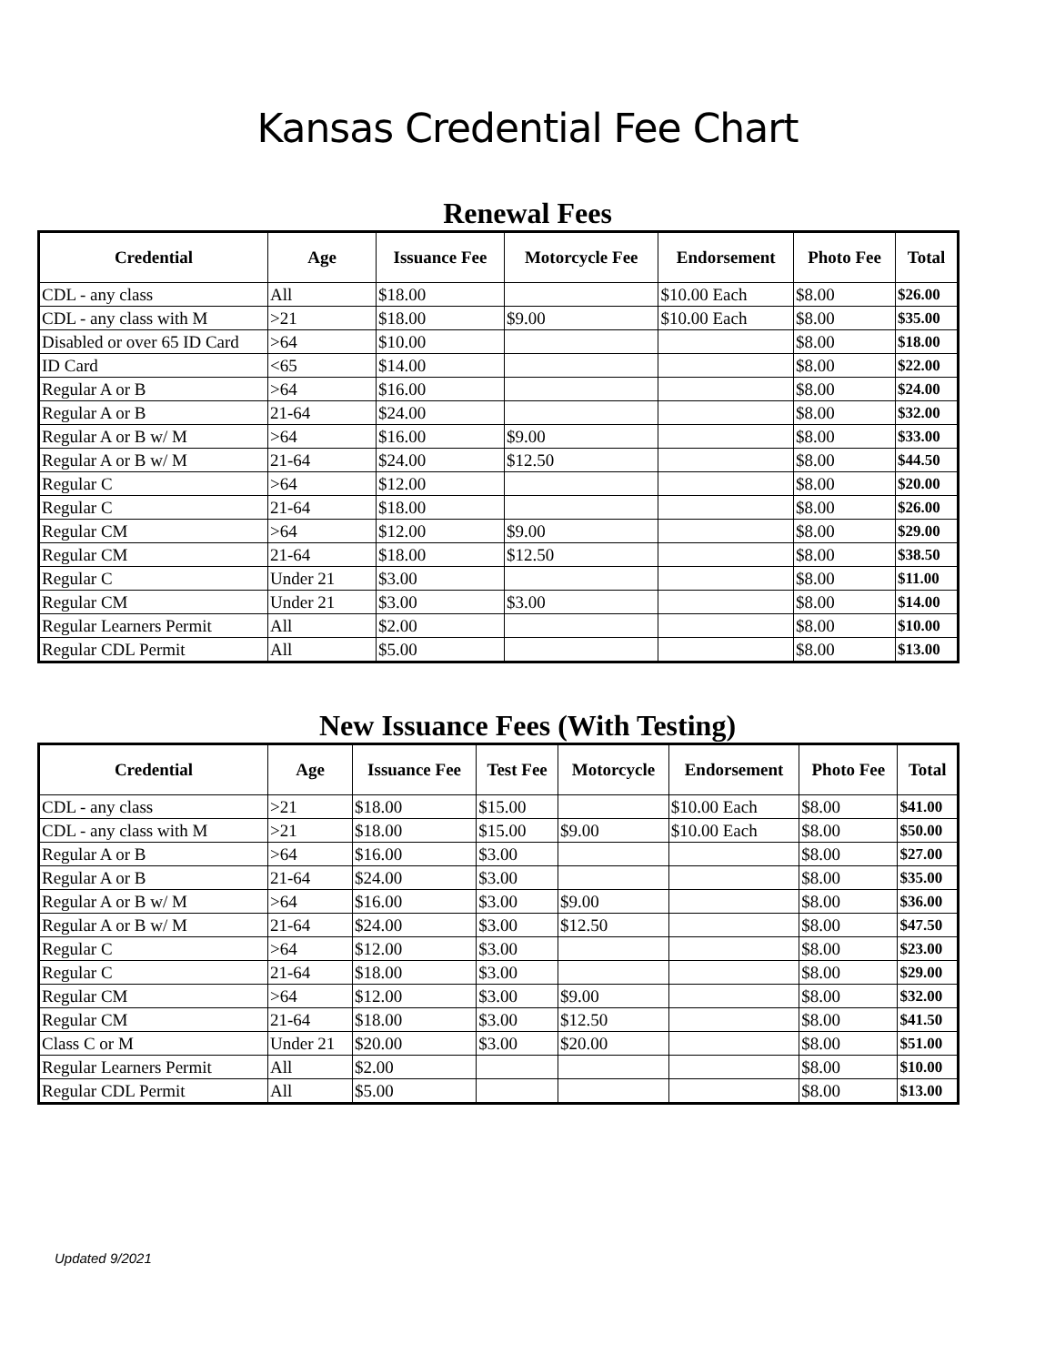Kansas Credential Fee Chart
Renewal Fees
| Credential | Age | Issuance Fee | Motorcycle Fee | Endorsement | Photo Fee | Total |
| --- | --- | --- | --- | --- | --- | --- |
| CDL - any class | All | $18.00 | | $10.00 Each | $8.00 | $26.00 |
| CDL - any class with M | >21 | $18.00 | $9.00 | $10.00 Each | $8.00 | $35.00 |
| Disabled or over 65 ID Card | >64 | $10.00 | | | $8.00 | $18.00 |
| ID Card | <65 | $14.00 | | | $8.00 | $22.00 |
| Regular A or B | >64 | $16.00 | | | $8.00 | $24.00 |
| Regular A or B | 21-64 | $24.00 | | | $8.00 | $32.00 |
| Regular A or B w/ M | >64 | $16.00 | $9.00 | | $8.00 | $33.00 |
| Regular A or B w/ M | 21-64 | $24.00 | $12.50 | | $8.00 | $44.50 |
| Regular C | >64 | $12.00 | | | $8.00 | $20.00 |
| Regular C | 21-64 | $18.00 | | | $8.00 | $26.00 |
| Regular CM | >64 | $12.00 | $9.00 | | $8.00 | $29.00 |
| Regular CM | 21-64 | $18.00 | $12.50 | | $8.00 | $38.50 |
| Regular C | Under 21 | $3.00 | | | $8.00 | $11.00 |
| Regular CM | Under 21 | $3.00 | $3.00 | | $8.00 | $14.00 |
| Regular Learners Permit | All | $2.00 | | | $8.00 | $10.00 |
| Regular CDL Permit | All | $5.00 | | | $8.00 | $13.00 |
New Issuance Fees (With Testing)
| Credential | Age | Issuance Fee | Test Fee | Motorcycle | Endorsement | Photo Fee | Total |
| --- | --- | --- | --- | --- | --- | --- | --- |
| CDL - any class | >21 | $18.00 | $15.00 | | $10.00 Each | $8.00 | $41.00 |
| CDL - any class with M | >21 | $18.00 | $15.00 | $9.00 | $10.00 Each | $8.00 | $50.00 |
| Regular A or B | >64 | $16.00 | $3.00 | | | $8.00 | $27.00 |
| Regular A or B | 21-64 | $24.00 | $3.00 | | | $8.00 | $35.00 |
| Regular A or B w/ M | >64 | $16.00 | $3.00 | $9.00 | | $8.00 | $36.00 |
| Regular A or B w/ M | 21-64 | $24.00 | $3.00 | $12.50 | | $8.00 | $47.50 |
| Regular C | >64 | $12.00 | $3.00 | | | $8.00 | $23.00 |
| Regular C | 21-64 | $18.00 | $3.00 | | | $8.00 | $29.00 |
| Regular CM | >64 | $12.00 | $3.00 | $9.00 | | $8.00 | $32.00 |
| Regular CM | 21-64 | $18.00 | $3.00 | $12.50 | | $8.00 | $41.50 |
| Class C or M | Under 21 | $20.00 | $3.00 | $20.00 | | $8.00 | $51.00 |
| Regular Learners Permit | All | $2.00 | | | | $8.00 | $10.00 |
| Regular CDL Permit | All | $5.00 | | | | $8.00 | $13.00 |
Updated 9/2021